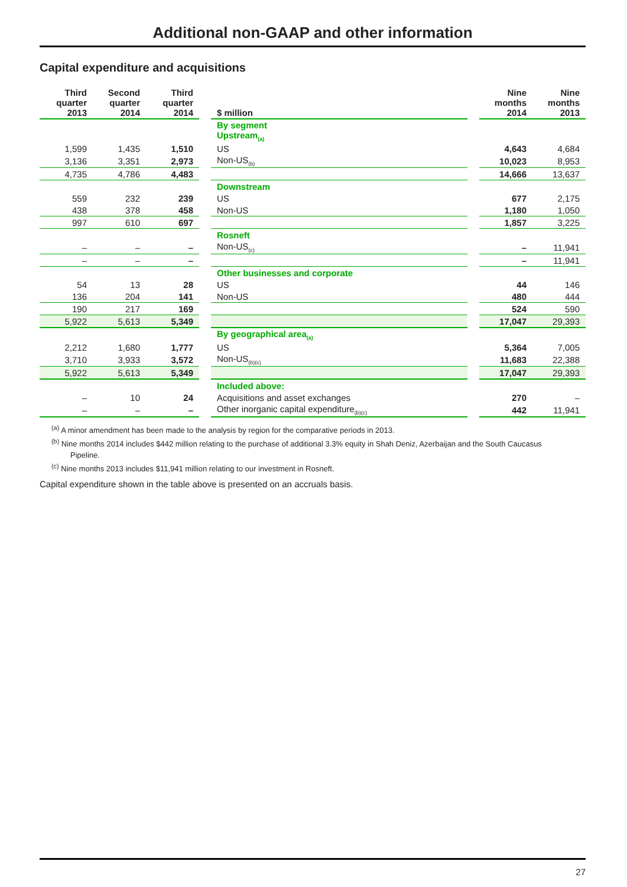Additional non-GAAP and other information
Capital expenditure and acquisitions
| Third quarter 2013 | Second quarter 2014 | Third quarter 2014 | | $ million | | Nine months 2014 | Nine months 2013 |
| --- | --- | --- | --- | --- | --- | --- | --- |
| | | | | By segment Upstream<sub>(a)</sub> | | | |
| 1,599 | 1,435 | 1,510 | | US | | 4,643 | 4,684 |
| 3,136 | 3,351 | 2,973 | | Non-US<sub>(b)</sub> | | 10,023 | 8,953 |
| 4,735 | 4,786 | 4,483 | | | | 14,666 | 13,637 |
| | | | | Downstream | | | |
| 559 | 232 | 239 | | US | | 677 | 2,175 |
| 438 | 378 | 458 | | Non-US | | 1,180 | 1,050 |
| 997 | 610 | 697 | | | | 1,857 | 3,225 |
| | | | | Rosneft | | | |
| – | – | – | | Non-US<sub>(c)</sub> | | – | 11,941 |
| – | – | – | | | | – | 11,941 |
| | | | | Other businesses and corporate | | | |
| 54 | 13 | 28 | | US | | 44 | 146 |
| 136 | 204 | 141 | | Non-US | | 480 | 444 |
| 190 | 217 | 169 | | | | 524 | 590 |
| 5,922 | 5,613 | 5,349 | | | | 17,047 | 29,393 |
| | | | | By geographical area<sub>(a)</sub> | | | |
| 2,212 | 1,680 | 1,777 | | US | | 5,364 | 7,005 |
| 3,710 | 3,933 | 3,572 | | Non-US<sub>(b)(c)</sub> | | 11,683 | 22,388 |
| 5,922 | 5,613 | 5,349 | | | | 17,047 | 29,393 |
| | | | | Included above: | | | |
| – | 10 | 24 | | Acquisitions and asset exchanges | | 270 | – |
| – | – | – | | Other inorganic capital expenditure<sub>(b)(c)</sub> | | 442 | 11,941 |
<sup>(a)</sup> A minor amendment has been made to the analysis by region for the comparative periods in 2013.
<sup>(b)</sup> Nine months 2014 includes $442 million relating to the purchase of additional 3.3% equity in Shah Deniz, Azerbaijan and the South Caucasus Pipeline.
<sup>(c)</sup> Nine months 2013 includes $11,941 million relating to our investment in Rosneft.
Capital expenditure shown in the table above is presented on an accruals basis.
27